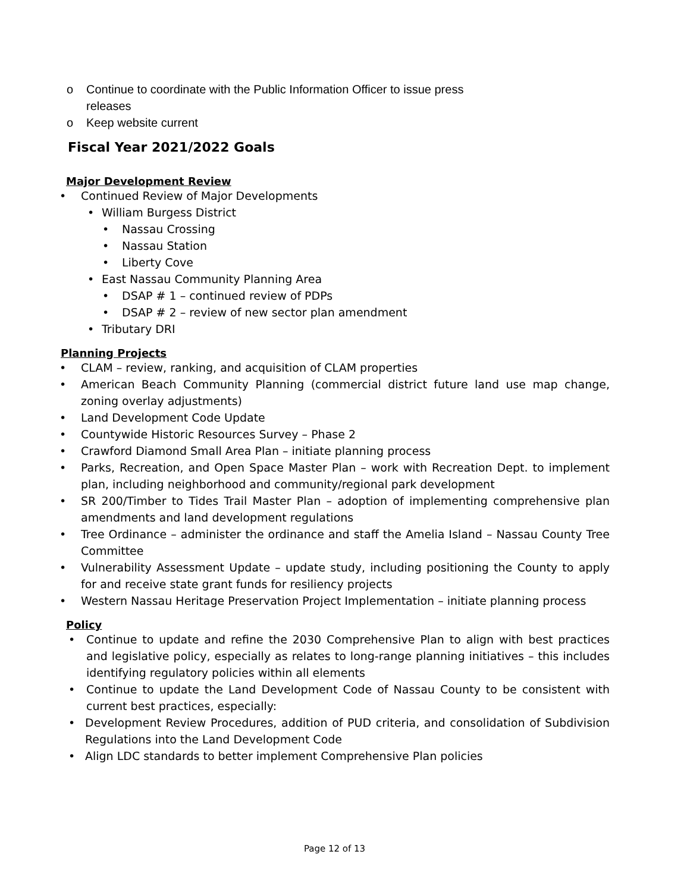o Continue to coordinate with the Public Information Officer to issue press
releases
o Keep website current
Fiscal Year 2021/2022 Goals
Major Development Review
• Continued Review of Major Developments
• William Burgess District
• Nassau Crossing
• Nassau Station
• Liberty Cove
• East Nassau Community Planning Area
• DSAP # 1 – continued review of PDPs
• DSAP # 2 – review of new sector plan amendment
• Tributary DRI
Planning Projects
• CLAM – review, ranking, and acquisition of CLAM properties
• American Beach Community Planning (commercial district future land use map change, zoning overlay adjustments)
• Land Development Code Update
• Countywide Historic Resources Survey – Phase 2
• Crawford Diamond Small Area Plan – initiate planning process
• Parks, Recreation, and Open Space Master Plan – work with Recreation Dept. to implement plan, including neighborhood and community/regional park development
• SR 200/Timber to Tides Trail Master Plan – adoption of implementing comprehensive plan amendments and land development regulations
• Tree Ordinance – administer the ordinance and staff the Amelia Island – Nassau County Tree Committee
• Vulnerability Assessment Update – update study, including positioning the County to apply for and receive state grant funds for resiliency projects
• Western Nassau Heritage Preservation Project Implementation – initiate planning process
Policy
• Continue to update and refine the 2030 Comprehensive Plan to align with best practices and legislative policy, especially as relates to long-range planning initiatives – this includes identifying regulatory policies within all elements
• Continue to update the Land Development Code of Nassau County to be consistent with current best practices, especially:
• Development Review Procedures, addition of PUD criteria, and consolidation of Subdivision Regulations into the Land Development Code
• Align LDC standards to better implement Comprehensive Plan policies
Page 12 of 13